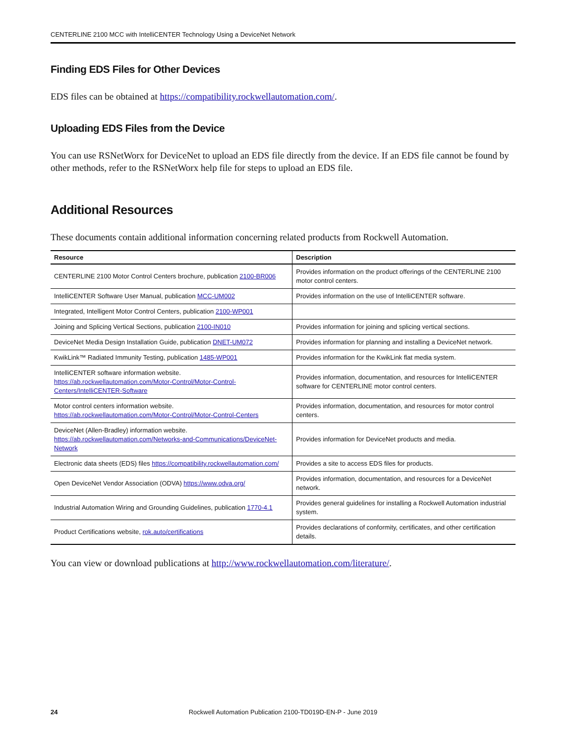CENTERLINE 2100 MCC with IntelliCENTER Technology Using a DeviceNet Network
Finding EDS Files for Other Devices
EDS files can be obtained at https://compatibility.rockwellautomation.com/.
Uploading EDS Files from the Device
You can use RSNetWorx for DeviceNet to upload an EDS file directly from the device. If an EDS file cannot be found by other methods, refer to the RSNetWorx help file for steps to upload an EDS file.
Additional Resources
These documents contain additional information concerning related products from Rockwell Automation.
| Resource | Description |
| --- | --- |
| CENTERLINE 2100 Motor Control Centers brochure, publication 2100-BR006 | Provides information on the product offerings of the CENTERLINE 2100 motor control centers. |
| IntelliCENTER Software User Manual, publication MCC-UM002 | Provides information on the use of IntelliCENTER software. |
| Integrated, Intelligent Motor Control Centers, publication 2100-WP001 | |
| Joining and Splicing Vertical Sections, publication 2100-IN010 | Provides information for joining and splicing vertical sections. |
| DeviceNet Media Design Installation Guide, publication DNET-UM072 | Provides information for planning and installing a DeviceNet network. |
| KwikLink™ Radiated Immunity Testing, publication 1485-WP001 | Provides information for the KwikLink flat media system. |
| IntelliCENTER software information website. https://ab.rockwellautomation.com/Motor-Control/Motor-Control-Centers/IntelliCENTER-Software | Provides information, documentation, and resources for IntelliCENTER software for CENTERLINE motor control centers. |
| Motor control centers information website. https://ab.rockwellautomation.com/Motor-Control/Motor-Control-Centers | Provides information, documentation, and resources for motor control centers. |
| DeviceNet (Allen-Bradley) information website. https://ab.rockwellautomation.com/Networks-and-Communications/DeviceNet-Network | Provides information for DeviceNet products and media. |
| Electronic data sheets (EDS) files https://compatibility.rockwellautomation.com/ | Provides a site to access EDS files for products. |
| Open DeviceNet Vendor Association (ODVA) https://www.odva.org/ | Provides information, documentation, and resources for a DeviceNet network. |
| Industrial Automation Wiring and Grounding Guidelines, publication 1770-4.1 | Provides general guidelines for installing a Rockwell Automation industrial system. |
| Product Certifications website, rok.auto/certifications | Provides declarations of conformity, certificates, and other certification details. |
You can view or download publications at http://www.rockwellautomation.com/literature/.
24 Rockwell Automation Publication 2100-TD019D-EN-P - June 2019